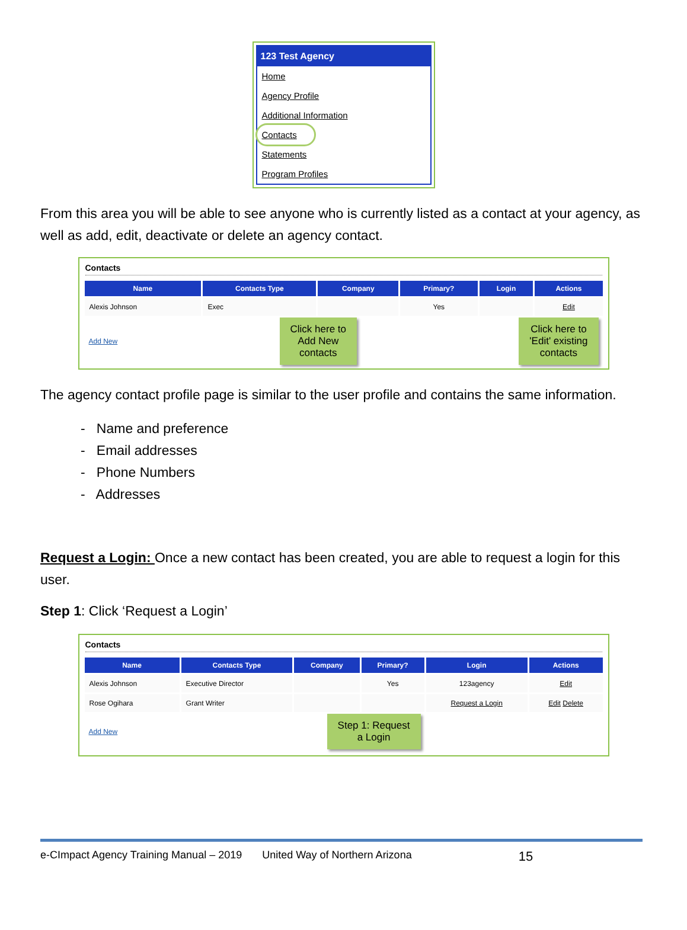123 Test Agency
Home
Agency Profile
Additional Information
Contacts
Statements
Program Profiles
From this area you will be able to see anyone who is currently listed as a contact at your agency, as well as add, edit, deactivate or delete an agency contact.
Contacts
| Name | Contacts Type | Company | Primary? | Login | Actions |
| --- | --- | --- | --- | --- | --- |
| Alexis Johnson | Exec | | Yes | | Edit |
Add New Click here to
Add New
contacts Click here to
'Edit' existing
contacts
The agency contact profile page is similar to the user profile and contains the same information.
- Name and preference
- Email addresses
- Phone Numbers
- Addresses
Request a Login: Once a new contact has been created, you are able to request a login for this user.
Step 1: Click ‘Request a Login’
Contacts
| Name | Contacts Type | Company | Primary? | Login | Actions |
| --- | --- | --- | --- | --- | --- |
| Alexis Johnson | Executive Director | | Yes | 123agency | Edit |
| Rose Ogihara | Grant Writer | | | Request a Login | Edit Delete |
Add New Step 1: Request
a Login
e-CImpact Agency Training Manual – 2019 United Way of Northern Arizona 15